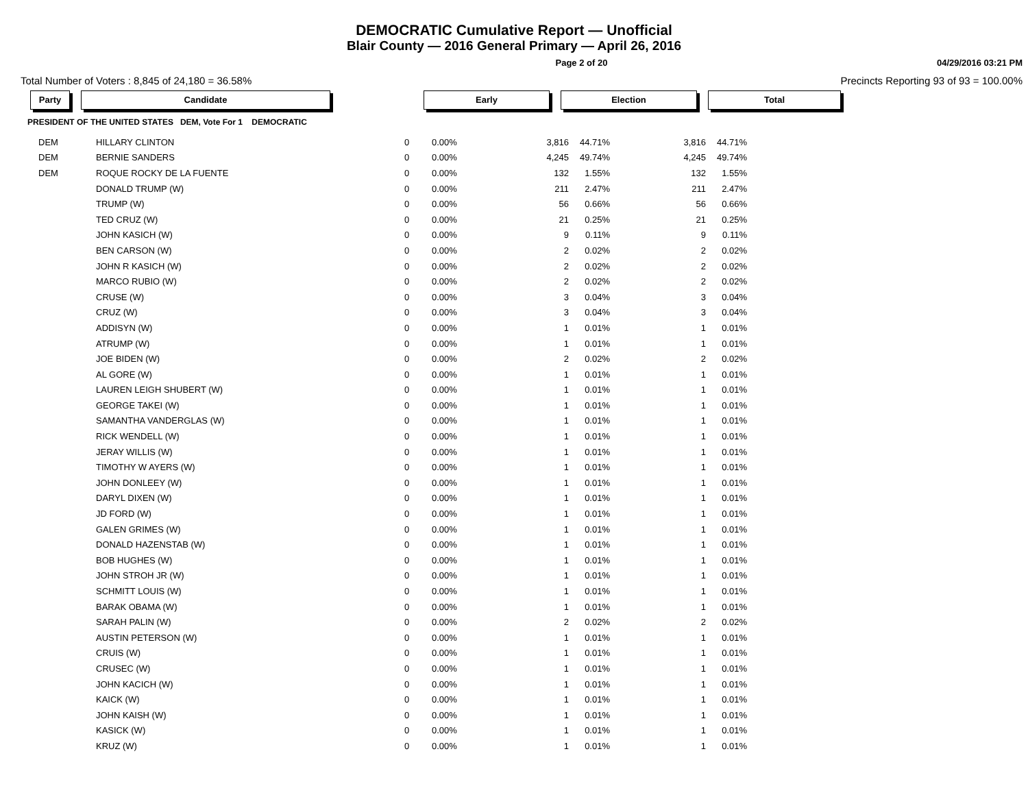DEMOCRATIC Cumulative Report — Unofficial
Blair County — 2016 General Primary — April 26, 2016
Page 2 of 20 04/29/2016 03:21 PM
Total Number of Voters : 8,845 of 24,180 = 36.58% Precincts Reporting 93 of 93 = 100.00%
| Party | Candidate | | Early | Election | Total |
| --- | --- | --- | --- | --- | --- |
| PRESIDENT OF THE UNITED STATES DEM, Vote For 1 DEMOCRATIC | | | | | |
| DEM | HILLARY CLINTON | 0 | 0.00% | 3,816 | 44.71% | 3,816 | 44.71% |
| DEM | BERNIE SANDERS | 0 | 0.00% | 4,245 | 49.74% | 4,245 | 49.74% |
| DEM | ROQUE ROCKY DE LA FUENTE | 0 | 0.00% | 132 | 1.55% | 132 | 1.55% |
| | DONALD TRUMP (W) | 0 | 0.00% | 211 | 2.47% | 211 | 2.47% |
| | TRUMP (W) | 0 | 0.00% | 56 | 0.66% | 56 | 0.66% |
| | TED CRUZ (W) | 0 | 0.00% | 21 | 0.25% | 21 | 0.25% |
| | JOHN KASICH (W) | 0 | 0.00% | 9 | 0.11% | 9 | 0.11% |
| | BEN CARSON (W) | 0 | 0.00% | 2 | 0.02% | 2 | 0.02% |
| | JOHN R KASICH (W) | 0 | 0.00% | 2 | 0.02% | 2 | 0.02% |
| | MARCO RUBIO (W) | 0 | 0.00% | 2 | 0.02% | 2 | 0.02% |
| | CRUSE (W) | 0 | 0.00% | 3 | 0.04% | 3 | 0.04% |
| | CRUZ (W) | 0 | 0.00% | 3 | 0.04% | 3 | 0.04% |
| | ADDISYN (W) | 0 | 0.00% | 1 | 0.01% | 1 | 0.01% |
| | ATRUMP (W) | 0 | 0.00% | 1 | 0.01% | 1 | 0.01% |
| | JOE BIDEN (W) | 0 | 0.00% | 2 | 0.02% | 2 | 0.02% |
| | AL GORE (W) | 0 | 0.00% | 1 | 0.01% | 1 | 0.01% |
| | LAUREN LEIGH SHUBERT (W) | 0 | 0.00% | 1 | 0.01% | 1 | 0.01% |
| | GEORGE TAKEI (W) | 0 | 0.00% | 1 | 0.01% | 1 | 0.01% |
| | SAMANTHA VANDERGLAS (W) | 0 | 0.00% | 1 | 0.01% | 1 | 0.01% |
| | RICK WENDELL (W) | 0 | 0.00% | 1 | 0.01% | 1 | 0.01% |
| | JERAY WILLIS (W) | 0 | 0.00% | 1 | 0.01% | 1 | 0.01% |
| | TIMOTHY W AYERS (W) | 0 | 0.00% | 1 | 0.01% | 1 | 0.01% |
| | JOHN DONLEEY (W) | 0 | 0.00% | 1 | 0.01% | 1 | 0.01% |
| | DARYL DIXEN (W) | 0 | 0.00% | 1 | 0.01% | 1 | 0.01% |
| | JD FORD (W) | 0 | 0.00% | 1 | 0.01% | 1 | 0.01% |
| | GALEN GRIMES (W) | 0 | 0.00% | 1 | 0.01% | 1 | 0.01% |
| | DONALD HAZENSTAB (W) | 0 | 0.00% | 1 | 0.01% | 1 | 0.01% |
| | BOB HUGHES (W) | 0 | 0.00% | 1 | 0.01% | 1 | 0.01% |
| | JOHN STROH JR (W) | 0 | 0.00% | 1 | 0.01% | 1 | 0.01% |
| | SCHMITT LOUIS (W) | 0 | 0.00% | 1 | 0.01% | 1 | 0.01% |
| | BARAK OBAMA (W) | 0 | 0.00% | 1 | 0.01% | 1 | 0.01% |
| | SARAH PALIN (W) | 0 | 0.00% | 2 | 0.02% | 2 | 0.02% |
| | AUSTIN PETERSON (W) | 0 | 0.00% | 1 | 0.01% | 1 | 0.01% |
| | CRUIS (W) | 0 | 0.00% | 1 | 0.01% | 1 | 0.01% |
| | CRUSEC (W) | 0 | 0.00% | 1 | 0.01% | 1 | 0.01% |
| | JOHN KACICH (W) | 0 | 0.00% | 1 | 0.01% | 1 | 0.01% |
| | KAICK (W) | 0 | 0.00% | 1 | 0.01% | 1 | 0.01% |
| | JOHN KAISH (W) | 0 | 0.00% | 1 | 0.01% | 1 | 0.01% |
| | KASICK (W) | 0 | 0.00% | 1 | 0.01% | 1 | 0.01% |
| | KRUZ (W) | 0 | 0.00% | 1 | 0.01% | 1 | 0.01% |